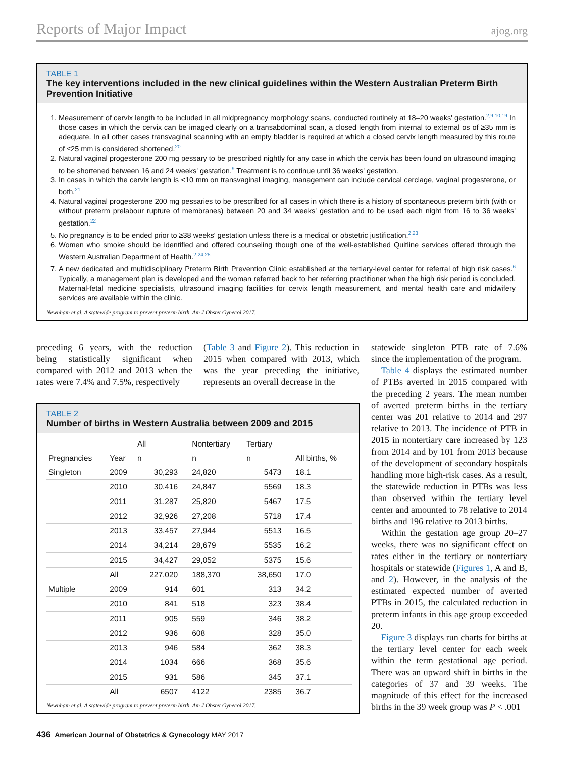Reports of Major Impact ajog.org
TABLE 1
The key interventions included in the new clinical guidelines within the Western Australian Preterm Birth Prevention Initiative
1. Measurement of cervix length to be included in all midpregnancy morphology scans, conducted routinely at 18–20 weeks' gestation.<sup>2,9,10,19</sup> In those cases in which the cervix can be imaged clearly on a transabdominal scan, a closed length from internal to external os of ≥35 mm is adequate. In all other cases transvaginal scanning with an empty bladder is required at which a closed cervix length measured by this route of ≤25 mm is considered shortened.<sup>20</sup>
2. Natural vaginal progesterone 200 mg pessary to be prescribed nightly for any case in which the cervix has been found on ultrasound imaging to be shortened between 16 and 24 weeks' gestation.<sup>9</sup> Treatment is to continue until 36 weeks' gestation.
3. In cases in which the cervix length is <10 mm on transvaginal imaging, management can include cervical cerclage, vaginal progesterone, or both.<sup>21</sup>
4. Natural vaginal progesterone 200 mg pessaries to be prescribed for all cases in which there is a history of spontaneous preterm birth (with or without preterm prelabour rupture of membranes) between 20 and 34 weeks' gestation and to be used each night from 16 to 36 weeks' gestation.<sup>22</sup>
5. No pregnancy is to be ended prior to ≥38 weeks' gestation unless there is a medical or obstetric justification.<sup>2,23</sup>
6. Women who smoke should be identified and offered counseling though one of the well-established Quitline services offered through the Western Australian Department of Health.<sup>2,24,25</sup>
7. A new dedicated and multidisciplinary Preterm Birth Prevention Clinic established at the tertiary-level center for referral of high risk cases.<sup>6</sup> Typically, a management plan is developed and the woman referred back to her referring practitioner when the high risk period is concluded. Maternal-fetal medicine specialists, ultrasound imaging facilities for cervix length measurement, and mental health care and midwifery services are available within the clinic.
Newnham et al. A statewide program to prevent preterm birth. Am J Obstet Gynecol 2017.
preceding 6 years, with the reduction being statistically significant when compared with 2012 and 2013 when the rates were 7.4% and 7.5%, respectively
(Table 3 and Figure 2). This reduction in 2015 when compared with 2013, which was the year preceding the initiative, represents an overall decrease in the
TABLE 2
Number of births in Western Australia between 2009 and 2015
| | | All | Nontertiary | Tertiary | |
| --- | --- | --- | --- | --- | --- |
| Pregnancies | Year | n | n | n | All births, % |
| Singleton | 2009 | 30,293 | 24,820 | 5473 | 18.1 |
| | 2010 | 30,416 | 24,847 | 5569 | 18.3 |
| | 2011 | 31,287 | 25,820 | 5467 | 17.5 |
| | 2012 | 32,926 | 27,208 | 5718 | 17.4 |
| | 2013 | 33,457 | 27,944 | 5513 | 16.5 |
| | 2014 | 34,214 | 28,679 | 5535 | 16.2 |
| | 2015 | 34,427 | 29,052 | 5375 | 15.6 |
| | All | 227,020 | 188,370 | 38,650 | 17.0 |
| Multiple | 2009 | 914 | 601 | 313 | 34.2 |
| | 2010 | 841 | 518 | 323 | 38.4 |
| | 2011 | 905 | 559 | 346 | 38.2 |
| | 2012 | 936 | 608 | 328 | 35.0 |
| | 2013 | 946 | 584 | 362 | 38.3 |
| | 2014 | 1034 | 666 | 368 | 35.6 |
| | 2015 | 931 | 586 | 345 | 37.1 |
| | All | 6507 | 4122 | 2385 | 36.7 |
Newnham et al. A statewide program to prevent preterm birth. Am J Obstet Gynecol 2017.
statewide singleton PTB rate of 7.6% since the implementation of the program.
Table 4 displays the estimated number of PTBs averted in 2015 compared with the preceding 2 years. The mean number of averted preterm births in the tertiary center was 201 relative to 2014 and 297 relative to 2013. The incidence of PTB in 2015 in nontertiary care increased by 123 from 2014 and by 101 from 2013 because of the development of secondary hospitals handling more high-risk cases. As a result, the statewide reduction in PTBs was less than observed within the tertiary level center and amounted to 78 relative to 2014 births and 196 relative to 2013 births.
Within the gestation age group 20–27 weeks, there was no significant effect on rates either in the tertiary or nontertiary hospitals or statewide (Figures 1, A and B, and 2). However, in the analysis of the estimated expected number of averted PTBs in 2015, the calculated reduction in preterm infants in this age group exceeded 20.
Figure 3 displays run charts for births at the tertiary level center for each week within the term gestational age period. There was an upward shift in births in the categories of 37 and 39 weeks. The magnitude of this effect for the increased births in the 39 week group was P < .001
436 American Journal of Obstetrics & Gynecology MAY 2017